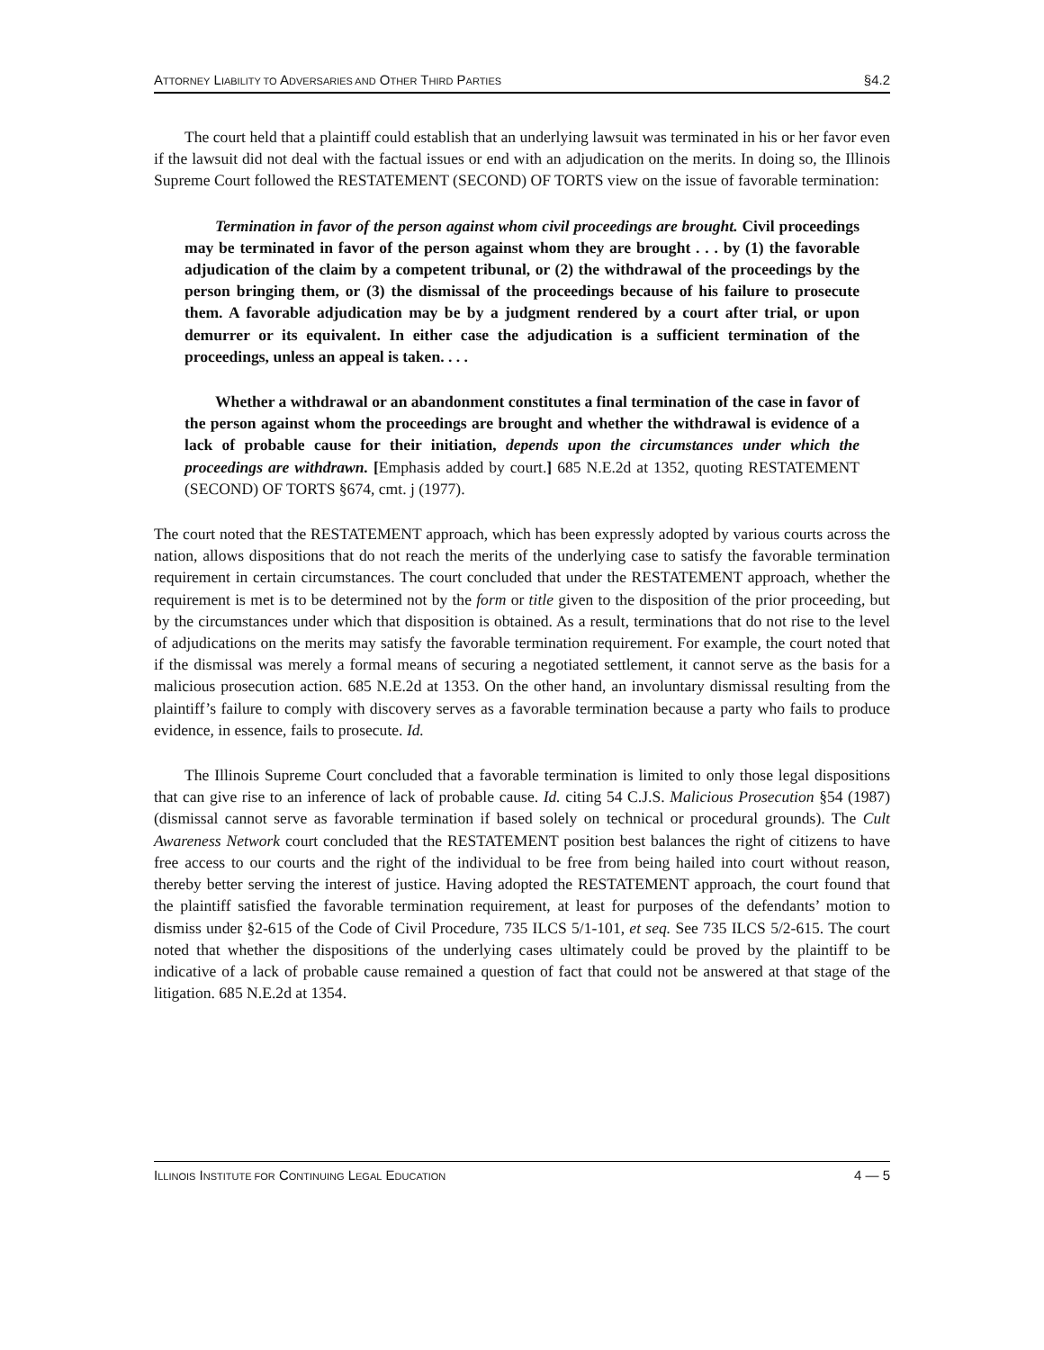ATTORNEY LIABILITY TO ADVERSARIES AND OTHER THIRD PARTIES §4.2
The court held that a plaintiff could establish that an underlying lawsuit was terminated in his or her favor even if the lawsuit did not deal with the factual issues or end with an adjudication on the merits. In doing so, the Illinois Supreme Court followed the RESTATEMENT (SECOND) OF TORTS view on the issue of favorable termination:
Termination in favor of the person against whom civil proceedings are brought. Civil proceedings may be terminated in favor of the person against whom they are brought . . . by (1) the favorable adjudication of the claim by a competent tribunal, or (2) the withdrawal of the proceedings by the person bringing them, or (3) the dismissal of the proceedings because of his failure to prosecute them. A favorable adjudication may be by a judgment rendered by a court after trial, or upon demurrer or its equivalent. In either case the adjudication is a sufficient termination of the proceedings, unless an appeal is taken. . . .
Whether a withdrawal or an abandonment constitutes a final termination of the case in favor of the person against whom the proceedings are brought and whether the withdrawal is evidence of a lack of probable cause for their initiation, depends upon the circumstances under which the proceedings are withdrawn. [Emphasis added by court.] 685 N.E.2d at 1352, quoting RESTATEMENT (SECOND) OF TORTS §674, cmt. j (1977).
The court noted that the RESTATEMENT approach, which has been expressly adopted by various courts across the nation, allows dispositions that do not reach the merits of the underlying case to satisfy the favorable termination requirement in certain circumstances. The court concluded that under the RESTATEMENT approach, whether the requirement is met is to be determined not by the form or title given to the disposition of the prior proceeding, but by the circumstances under which that disposition is obtained. As a result, terminations that do not rise to the level of adjudications on the merits may satisfy the favorable termination requirement. For example, the court noted that if the dismissal was merely a formal means of securing a negotiated settlement, it cannot serve as the basis for a malicious prosecution action. 685 N.E.2d at 1353. On the other hand, an involuntary dismissal resulting from the plaintiff’s failure to comply with discovery serves as a favorable termination because a party who fails to produce evidence, in essence, fails to prosecute. Id.
The Illinois Supreme Court concluded that a favorable termination is limited to only those legal dispositions that can give rise to an inference of lack of probable cause. Id. citing 54 C.J.S. Malicious Prosecution §54 (1987) (dismissal cannot serve as favorable termination if based solely on technical or procedural grounds). The Cult Awareness Network court concluded that the RESTATEMENT position best balances the right of citizens to have free access to our courts and the right of the individual to be free from being hailed into court without reason, thereby better serving the interest of justice. Having adopted the RESTATEMENT approach, the court found that the plaintiff satisfied the favorable termination requirement, at least for purposes of the defendants’ motion to dismiss under §2-615 of the Code of Civil Procedure, 735 ILCS 5/1-101, et seq. See 735 ILCS 5/2-615. The court noted that whether the dispositions of the underlying cases ultimately could be proved by the plaintiff to be indicative of a lack of probable cause remained a question of fact that could not be answered at that stage of the litigation. 685 N.E.2d at 1354.
ILLINOIS INSTITUTE FOR CONTINUING LEGAL EDUCATION 4 — 5